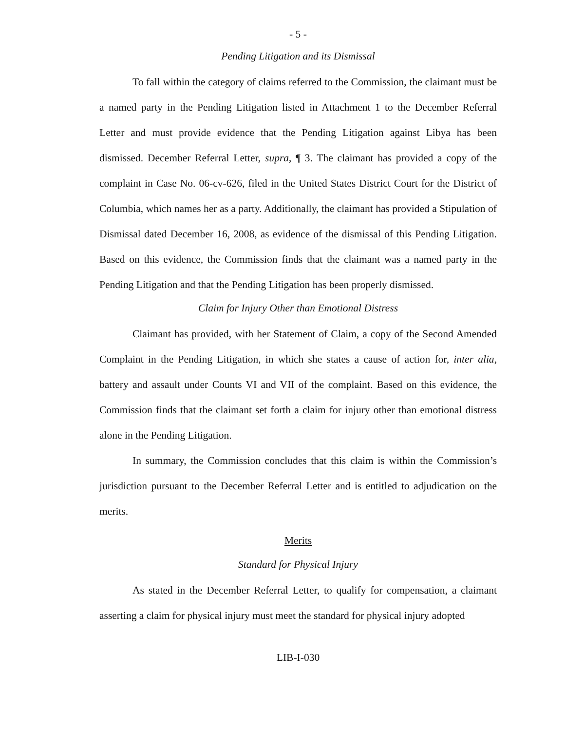- 5 -
Pending Litigation and its Dismissal
To fall within the category of claims referred to the Commission, the claimant must be a named party in the Pending Litigation listed in Attachment 1 to the December Referral Letter and must provide evidence that the Pending Litigation against Libya has been dismissed. December Referral Letter, supra, ¶ 3. The claimant has provided a copy of the complaint in Case No. 06-cv-626, filed in the United States District Court for the District of Columbia, which names her as a party. Additionally, the claimant has provided a Stipulation of Dismissal dated December 16, 2008, as evidence of the dismissal of this Pending Litigation. Based on this evidence, the Commission finds that the claimant was a named party in the Pending Litigation and that the Pending Litigation has been properly dismissed.
Claim for Injury Other than Emotional Distress
Claimant has provided, with her Statement of Claim, a copy of the Second Amended Complaint in the Pending Litigation, in which she states a cause of action for, inter alia, battery and assault under Counts VI and VII of the complaint. Based on this evidence, the Commission finds that the claimant set forth a claim for injury other than emotional distress alone in the Pending Litigation.
In summary, the Commission concludes that this claim is within the Commission’s jurisdiction pursuant to the December Referral Letter and is entitled to adjudication on the merits.
Merits
Standard for Physical Injury
As stated in the December Referral Letter, to qualify for compensation, a claimant asserting a claim for physical injury must meet the standard for physical injury adopted
LIB-I-030